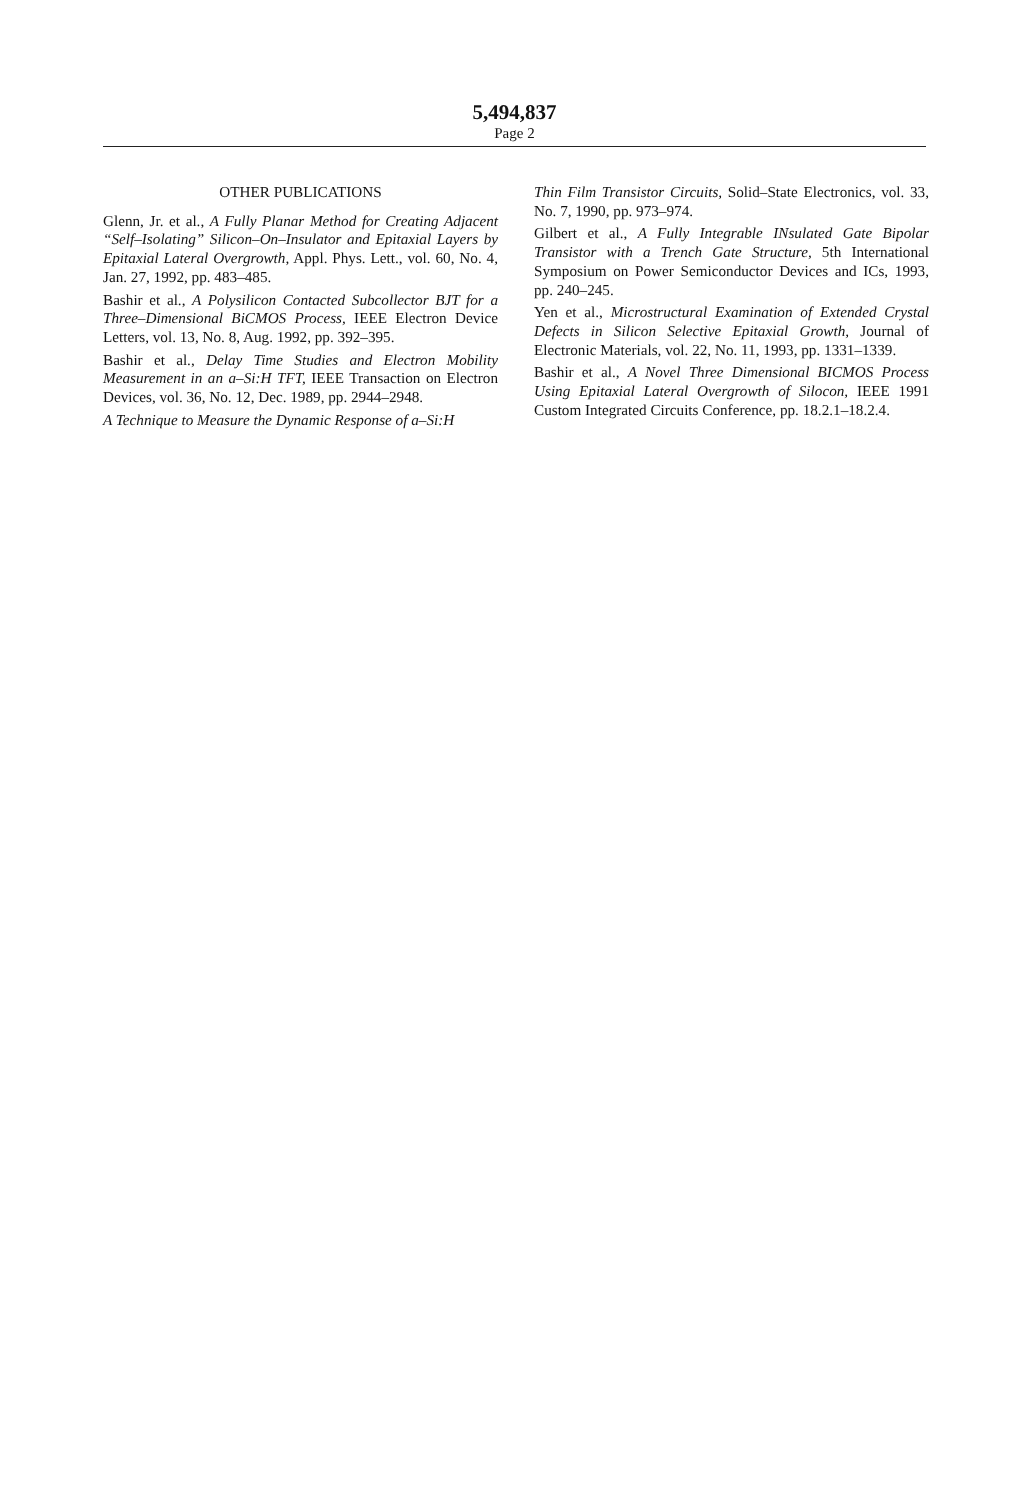5,494,837
Page 2
OTHER PUBLICATIONS
Glenn, Jr. et al., A Fully Planar Method for Creating Adjacent “Self–Isolating” Silicon–On–Insulator and Epitaxial Layers by Epitaxial Lateral Overgrowth, Appl. Phys. Lett., vol. 60, No. 4, Jan. 27, 1992, pp. 483–485.
Bashir et al., A Polysilicon Contacted Subcollector BJT for a Three–Dimensional BiCMOS Process, IEEE Electron Device Letters, vol. 13, No. 8, Aug. 1992, pp. 392–395.
Bashir et al., Delay Time Studies and Electron Mobility Measurement in an a–Si:H TFT, IEEE Transaction on Electron Devices, vol. 36, No. 12, Dec. 1989, pp. 2944–2948.
A Technique to Measure the Dynamic Response of a–Si:H
Thin Film Transistor Circuits, Solid–State Electronics, vol. 33, No. 7, 1990, pp. 973–974.
Gilbert et al., A Fully Integrable INsulated Gate Bipolar Transistor with a Trench Gate Structure, 5th International Symposium on Power Semiconductor Devices and ICs, 1993, pp. 240–245.
Yen et al., Microstructural Examination of Extended Crystal Defects in Silicon Selective Epitaxial Growth, Journal of Electronic Materials, vol. 22, No. 11, 1993, pp. 1331–1339.
Bashir et al., A Novel Three Dimensional BICMOS Process Using Epitaxial Lateral Overgrowth of Silocon, IEEE 1991 Custom Integrated Circuits Conference, pp. 18.2.1–18.2.4.